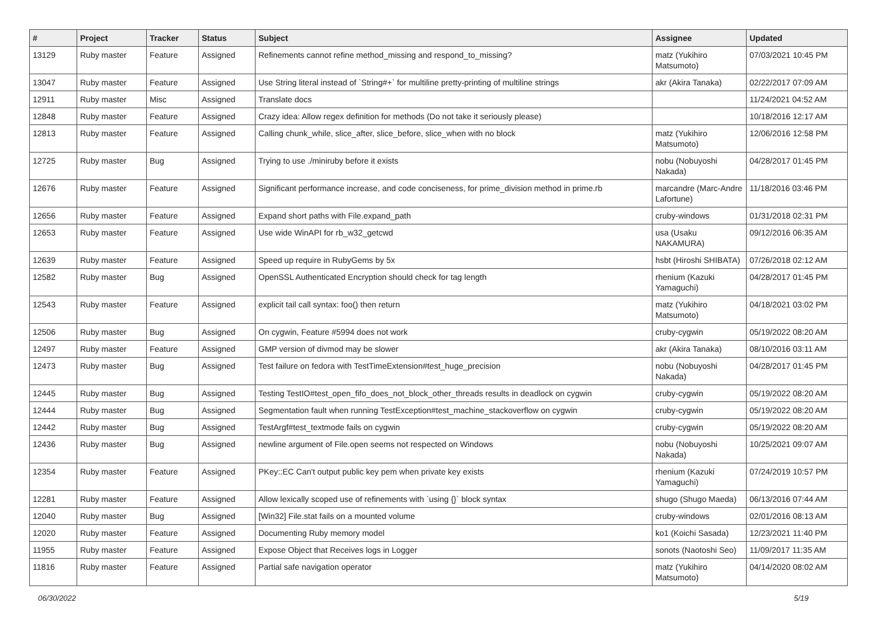| # | Project | Tracker | Status | Subject | Assignee | Updated |
| --- | --- | --- | --- | --- | --- | --- |
| 13129 | Ruby master | Feature | Assigned | Refinements cannot refine method_missing and respond_to_missing? | matz (Yukihiro Matsumoto) | 07/03/2021 10:45 PM |
| 13047 | Ruby master | Feature | Assigned | Use String literal instead of `String#+` for multiline pretty-printing of multiline strings | akr (Akira Tanaka) | 02/22/2017 07:09 AM |
| 12911 | Ruby master | Misc | Assigned | Translate docs | | 11/24/2021 04:52 AM |
| 12848 | Ruby master | Feature | Assigned | Crazy idea: Allow regex definition for methods (Do not take it seriously please) | | 10/18/2016 12:17 AM |
| 12813 | Ruby master | Feature | Assigned | Calling chunk_while, slice_after, slice_before, slice_when with no block | matz (Yukihiro Matsumoto) | 12/06/2016 12:58 PM |
| 12725 | Ruby master | Bug | Assigned | Trying to use ./miniruby before it exists | nobu (Nobuyoshi Nakada) | 04/28/2017 01:45 PM |
| 12676 | Ruby master | Feature | Assigned | Significant performance increase, and code conciseness, for prime_division method in prime.rb | marcandre (Marc-Andre Lafortune) | 11/18/2016 03:46 PM |
| 12656 | Ruby master | Feature | Assigned | Expand short paths with File.expand_path | cruby-windows | 01/31/2018 02:31 PM |
| 12653 | Ruby master | Feature | Assigned | Use wide WinAPI for rb_w32_getcwd | usa (Usaku NAKAMURA) | 09/12/2016 06:35 AM |
| 12639 | Ruby master | Feature | Assigned | Speed up require in RubyGems by 5x | hsbt (Hiroshi SHIBATA) | 07/26/2018 02:12 AM |
| 12582 | Ruby master | Bug | Assigned | OpenSSL Authenticated Encryption should check for tag length | rhenium (Kazuki Yamaguchi) | 04/28/2017 01:45 PM |
| 12543 | Ruby master | Feature | Assigned | explicit tail call syntax: foo() then return | matz (Yukihiro Matsumoto) | 04/18/2021 03:02 PM |
| 12506 | Ruby master | Bug | Assigned | On cygwin, Feature #5994 does not work | cruby-cygwin | 05/19/2022 08:20 AM |
| 12497 | Ruby master | Feature | Assigned | GMP version of divmod may be slower | akr (Akira Tanaka) | 08/10/2016 03:11 AM |
| 12473 | Ruby master | Bug | Assigned | Test failure on fedora with TestTimeExtension#test_huge_precision | nobu (Nobuyoshi Nakada) | 04/28/2017 01:45 PM |
| 12445 | Ruby master | Bug | Assigned | Testing TestIO#test_open_fifo_does_not_block_other_threads results in deadlock on cygwin | cruby-cygwin | 05/19/2022 08:20 AM |
| 12444 | Ruby master | Bug | Assigned | Segmentation fault when running TestException#test_machine_stackoverflow on cygwin | cruby-cygwin | 05/19/2022 08:20 AM |
| 12442 | Ruby master | Bug | Assigned | TestArgf#test_textmode fails on cygwin | cruby-cygwin | 05/19/2022 08:20 AM |
| 12436 | Ruby master | Bug | Assigned | newline argument of File.open seems not respected on Windows | nobu (Nobuyoshi Nakada) | 10/25/2021 09:07 AM |
| 12354 | Ruby master | Feature | Assigned | PKey::EC Can't output public key pem when private key exists | rhenium (Kazuki Yamaguchi) | 07/24/2019 10:57 PM |
| 12281 | Ruby master | Feature | Assigned | Allow lexically scoped use of refinements with `using {}` block syntax | shugo (Shugo Maeda) | 06/13/2016 07:44 AM |
| 12040 | Ruby master | Bug | Assigned | [Win32] File.stat fails on a mounted volume | cruby-windows | 02/01/2016 08:13 AM |
| 12020 | Ruby master | Feature | Assigned | Documenting Ruby memory model | ko1 (Koichi Sasada) | 12/23/2021 11:40 PM |
| 11955 | Ruby master | Feature | Assigned | Expose Object that Receives logs in Logger | sonots (Naotoshi Seo) | 11/09/2017 11:35 AM |
| 11816 | Ruby master | Feature | Assigned | Partial safe navigation operator | matz (Yukihiro Matsumoto) | 04/14/2020 08:02 AM |
06/30/2022 5/19